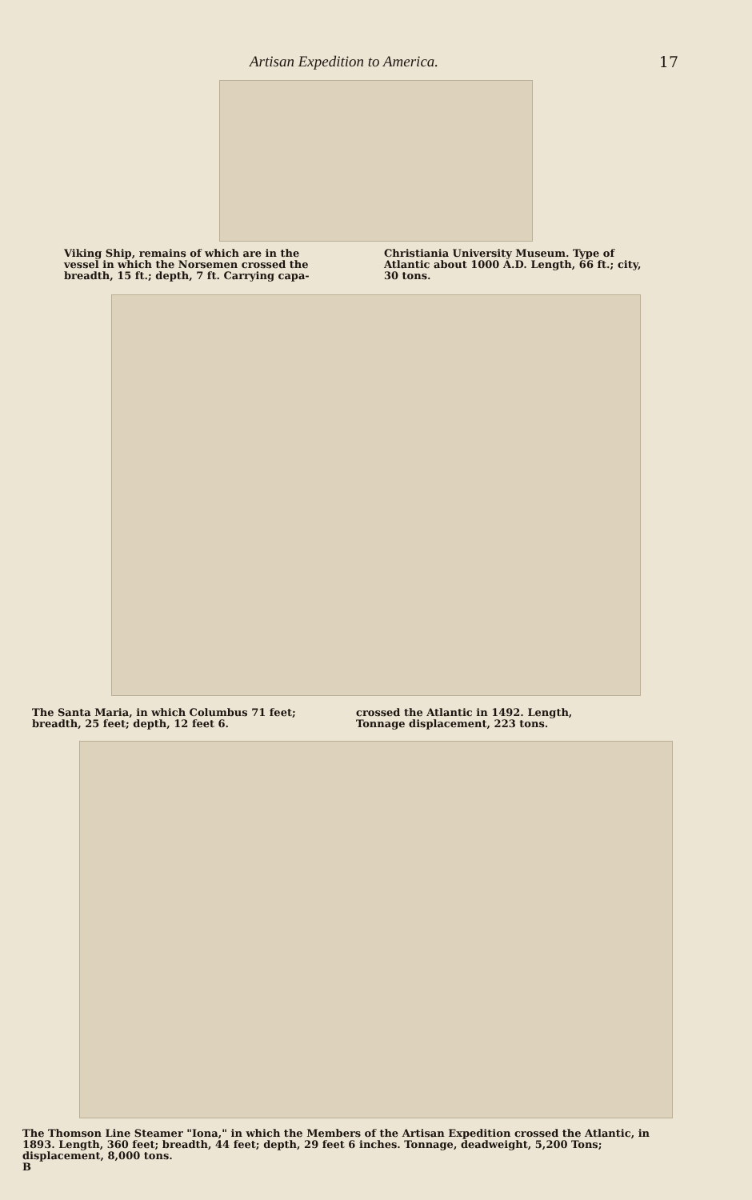Artisan Expedition to America. 17
Viking Ship, remains of which are in the vessel in which the Norsemen crossed the breadth, 15 ft.; depth, 7 ft. Carrying capa-
Christiania University Museum. Type of Atlantic about 1000 A.D. Length, 66 ft.; city, 30 tons.
The Santa Maria, in which Columbus 71 feet; breadth, 25 feet; depth, 12 feet 6.
crossed the Atlantic in 1492. Length, Tonnage displacement, 223 tons.
The Thomson Line Steamer "Iona," in which the Members of the Artisan Expedition crossed the Atlantic, in 1893. Length, 360 feet; breadth, 44 feet; depth, 29 feet 6 inches. Tonnage, deadweight, 5,200 Tons; displacement, 8,000 tons.
B